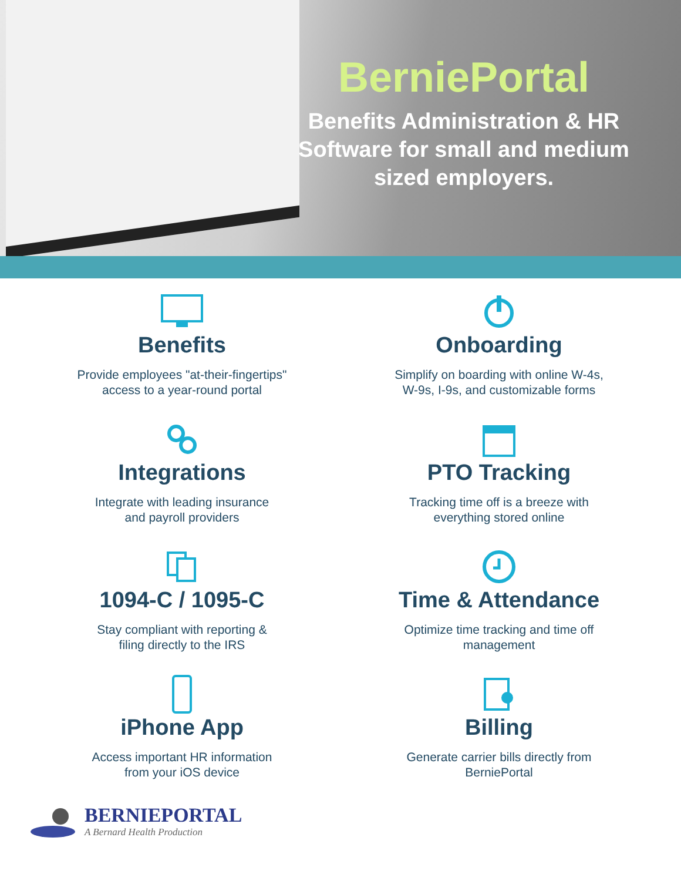BerniePortal
Benefits Administration & HR Software for small and medium sized employers.
Benefits
Provide employees "at-their-fingertips"
access to a year-round portal
Onboarding
Simplify on boarding with online W-4s,
W-9s, I-9s, and customizable forms
Integrations
Integrate with leading insurance
and payroll providers
PTO Tracking
Tracking time off is a breeze with
everything stored online
1094-C / 1095-C
Stay compliant with reporting &
filing directly to the IRS
Time & Attendance
Optimize time tracking and time off
management
iPhone App
Access important HR information
from your iOS device
Billing
Generate carrier bills directly from
BerniePortal
BERNIEPORTAL
A Bernard Health Production